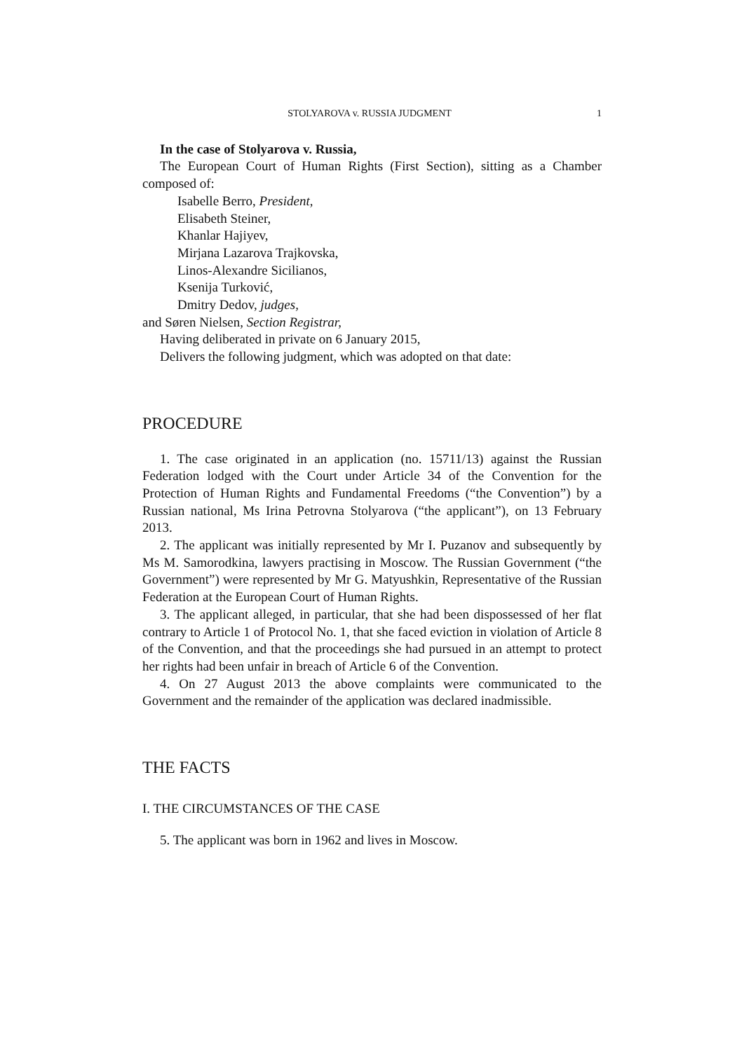STOLYAROVA v. RUSSIA JUDGMENT 1
In the case of Stolyarova v. Russia,
The European Court of Human Rights (First Section), sitting as a Chamber composed of:
Isabelle Berro, President,
Elisabeth Steiner,
Khanlar Hajiyev,
Mirjana Lazarova Trajkovska,
Linos-Alexandre Sicilianos,
Ksenija Turković,
Dmitry Dedov, judges,
and Søren Nielsen, Section Registrar,
Having deliberated in private on 6 January 2015,
Delivers the following judgment, which was adopted on that date:
PROCEDURE
1. The case originated in an application (no. 15711/13) against the Russian Federation lodged with the Court under Article 34 of the Convention for the Protection of Human Rights and Fundamental Freedoms (“the Convention”) by a Russian national, Ms Irina Petrovna Stolyarova (“the applicant”), on 13 February 2013.
2. The applicant was initially represented by Mr I. Puzanov and subsequently by Ms M. Samorodkina, lawyers practising in Moscow. The Russian Government (“the Government”) were represented by Mr G. Matyushkin, Representative of the Russian Federation at the European Court of Human Rights.
3. The applicant alleged, in particular, that she had been dispossessed of her flat contrary to Article 1 of Protocol No. 1, that she faced eviction in violation of Article 8 of the Convention, and that the proceedings she had pursued in an attempt to protect her rights had been unfair in breach of Article 6 of the Convention.
4. On 27 August 2013 the above complaints were communicated to the Government and the remainder of the application was declared inadmissible.
THE FACTS
I. THE CIRCUMSTANCES OF THE CASE
5. The applicant was born in 1962 and lives in Moscow.